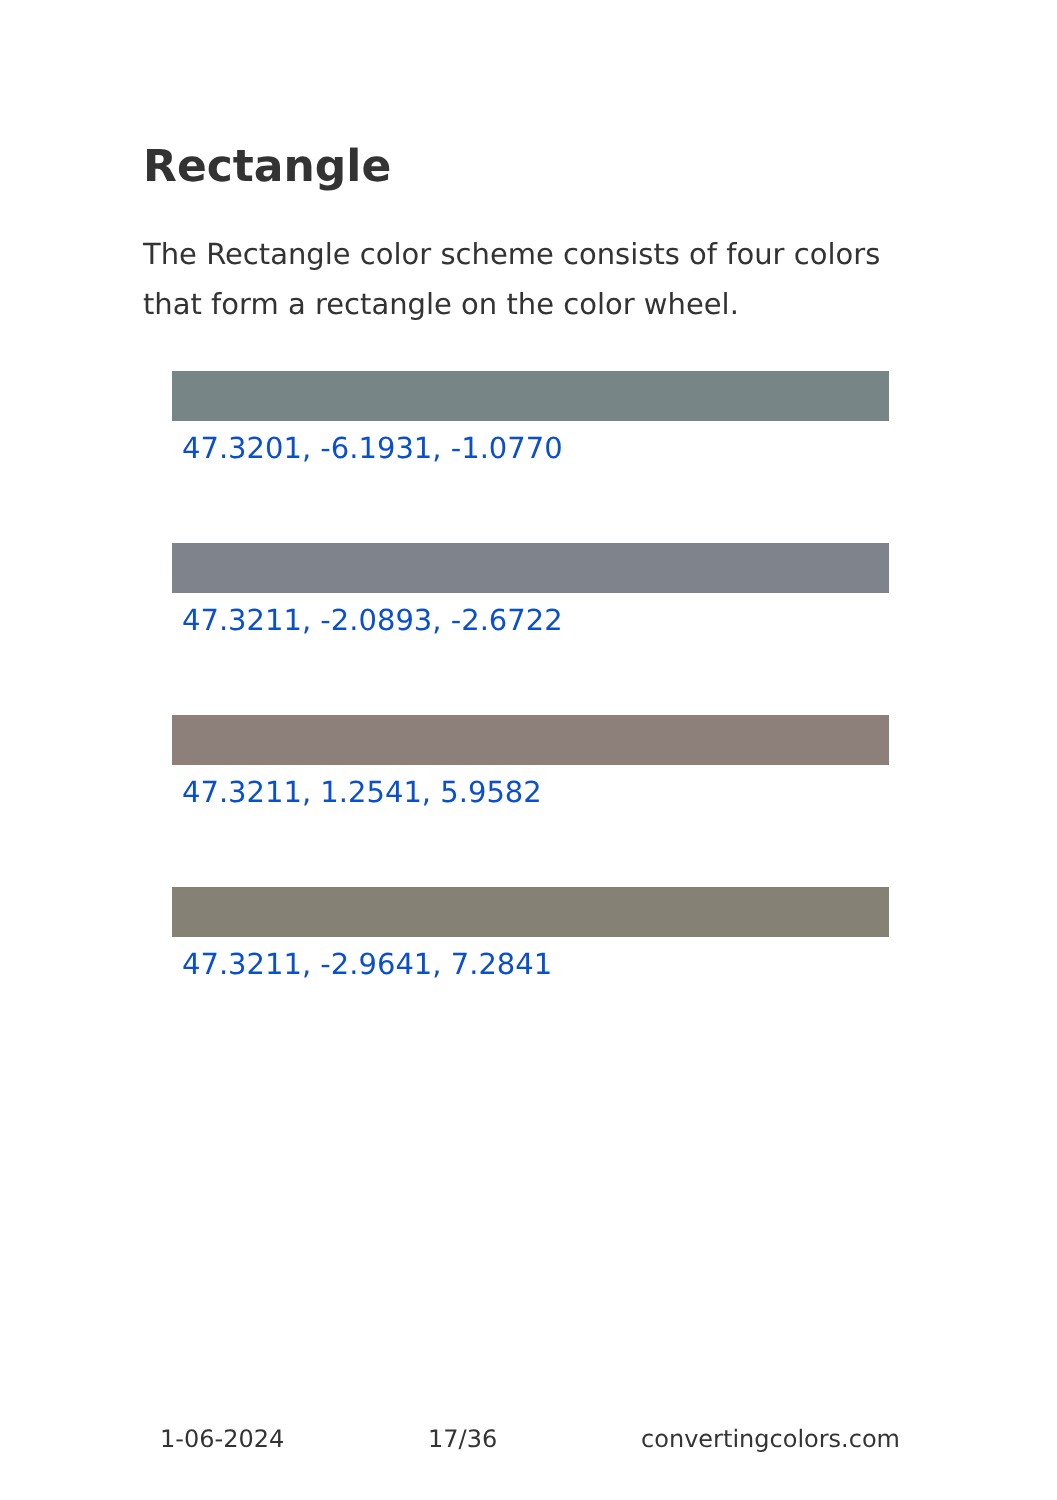Rectangle
The Rectangle color scheme consists of four colors that form a rectangle on the color wheel.
47.3201, -6.1931, -1.0770
47.3211, -2.0893, -2.6722
47.3211, 1.2541, 5.9582
47.3211, -2.9641, 7.2841
1-06-2024 17/36 convertingcolors.com